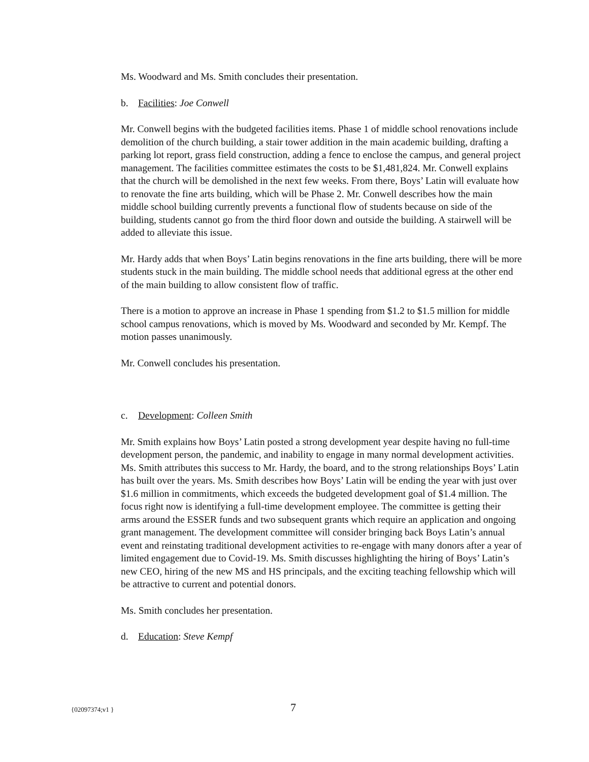Ms. Woodward and Ms. Smith concludes their presentation.
b. Facilities: Joe Conwell
Mr. Conwell begins with the budgeted facilities items. Phase 1 of middle school renovations include demolition of the church building, a stair tower addition in the main academic building, drafting a parking lot report, grass field construction, adding a fence to enclose the campus, and general project management. The facilities committee estimates the costs to be $1,481,824. Mr. Conwell explains that the church will be demolished in the next few weeks. From there, Boys’ Latin will evaluate how to renovate the fine arts building, which will be Phase 2. Mr. Conwell describes how the main middle school building currently prevents a functional flow of students because on side of the building, students cannot go from the third floor down and outside the building. A stairwell will be added to alleviate this issue.
Mr. Hardy adds that when Boys’ Latin begins renovations in the fine arts building, there will be more students stuck in the main building. The middle school needs that additional egress at the other end of the main building to allow consistent flow of traffic.
There is a motion to approve an increase in Phase 1 spending from $1.2 to $1.5 million for middle school campus renovations, which is moved by Ms. Woodward and seconded by Mr. Kempf. The motion passes unanimously.
Mr. Conwell concludes his presentation.
c. Development: Colleen Smith
Mr. Smith explains how Boys’ Latin posted a strong development year despite having no full-time development person, the pandemic, and inability to engage in many normal development activities. Ms. Smith attributes this success to Mr. Hardy, the board, and to the strong relationships Boys’ Latin has built over the years. Ms. Smith describes how Boys’ Latin will be ending the year with just over $1.6 million in commitments, which exceeds the budgeted development goal of $1.4 million. The focus right now is identifying a full-time development employee. The committee is getting their arms around the ESSER funds and two subsequent grants which require an application and ongoing grant management. The development committee will consider bringing back Boys Latin’s annual event and reinstating traditional development activities to re-engage with many donors after a year of limited engagement due to Covid-19. Ms. Smith discusses highlighting the hiring of Boys’ Latin’s new CEO, hiring of the new MS and HS principals, and the exciting teaching fellowship which will be attractive to current and potential donors.
Ms. Smith concludes her presentation.
d. Education: Steve Kempf
{02097374;v1 } 7